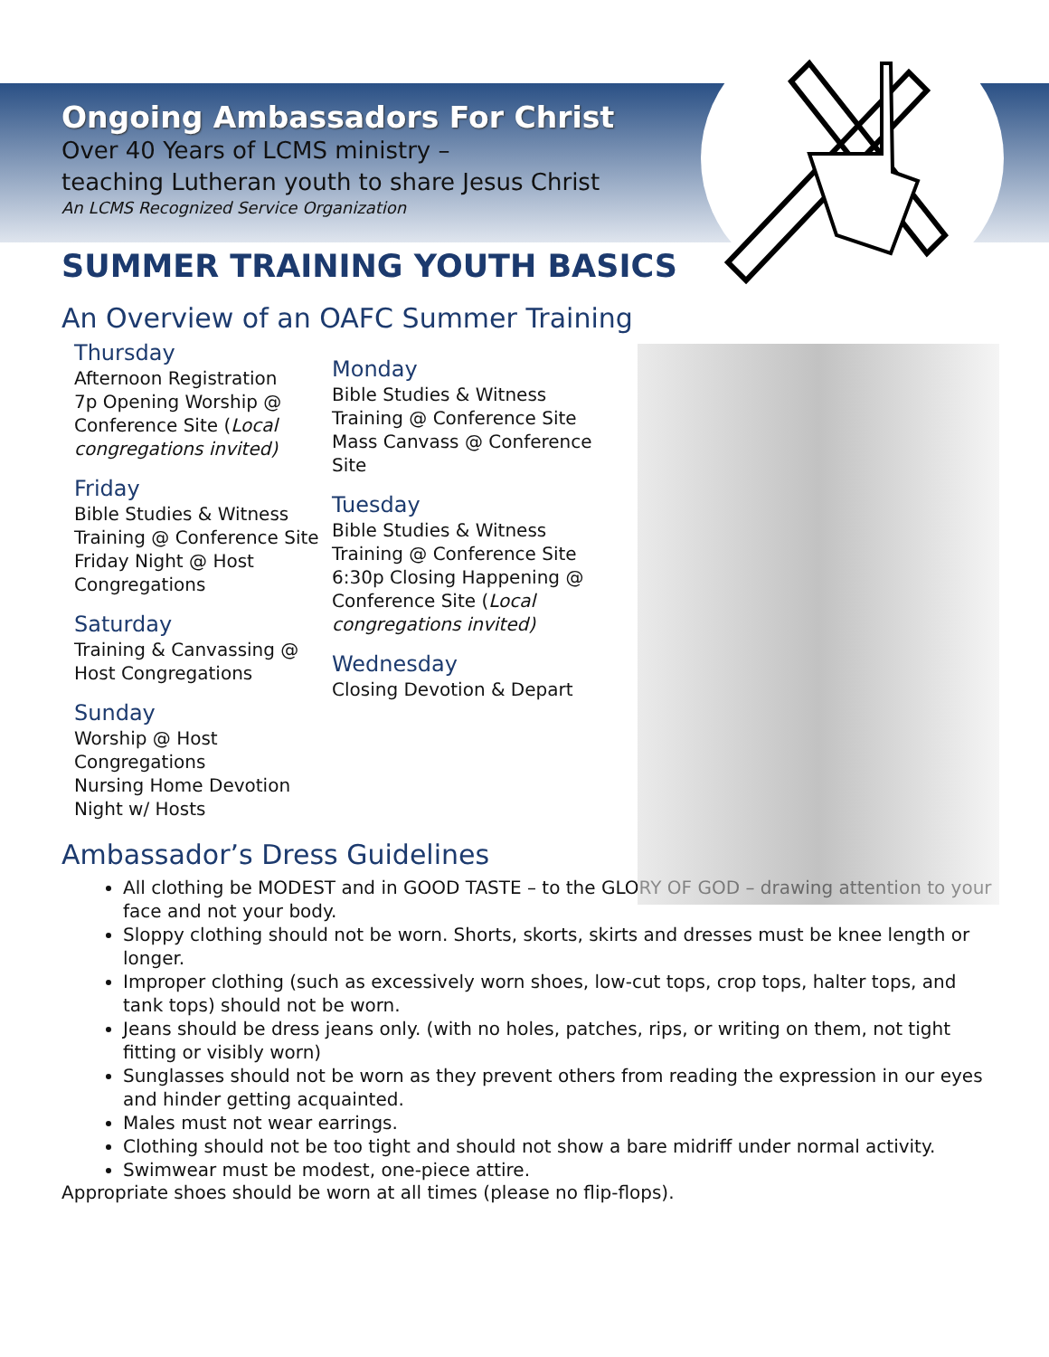Ongoing Ambassadors For Christ
Over 40 Years of LCMS ministry –
teaching Lutheran youth to share Jesus Christ
An LCMS Recognized Service Organization
SUMMER TRAINING YOUTH BASICS
An Overview of an OAFC Summer Training
Thursday
Afternoon Registration
7p Opening Worship @ Conference Site (Local congregations invited)
Friday
Bible Studies & Witness Training @ Conference Site
Friday Night @ Host Congregations
Saturday
Training & Canvassing @ Host Congregations
Sunday
Worship @ Host Congregations
Nursing Home Devotion
Night w/ Hosts
Monday
Bible Studies & Witness Training @ Conference Site
Mass Canvass @ Conference Site
Tuesday
Bible Studies & Witness Training @ Conference Site
6:30p Closing Happening @ Conference Site (Local congregations invited)
Wednesday
Closing Devotion & Depart
Ambassador’s Dress Guidelines
All clothing be MODEST and in GOOD TASTE – to the GLORY OF GOD – drawing attention to your face and not your body.
Sloppy clothing should not be worn. Shorts, skorts, skirts and dresses must be knee length or longer.
Improper clothing (such as excessively worn shoes, low-cut tops, crop tops, halter tops, and tank tops) should not be worn.
Jeans should be dress jeans only. (with no holes, patches, rips, or writing on them, not tight fitting or visibly worn)
Sunglasses should not be worn as they prevent others from reading the expression in our eyes and hinder getting acquainted.
Males must not wear earrings.
Clothing should not be too tight and should not show a bare midriff under normal activity.
Swimwear must be modest, one-piece attire.
Appropriate shoes should be worn at all times (please no flip-flops).